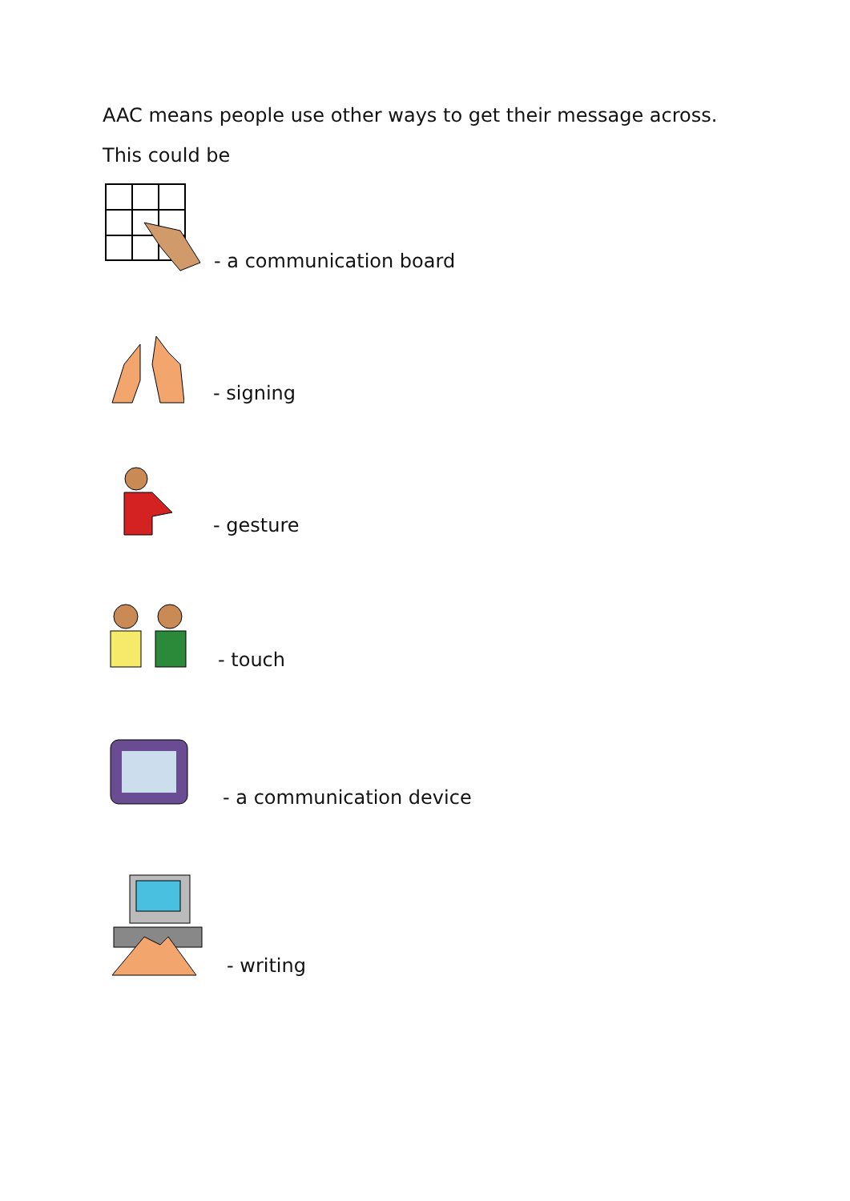AAC means people use other ways to get their message across.
This could be
- a communication board
- signing
- gesture
- touch
- a communication device
- writing